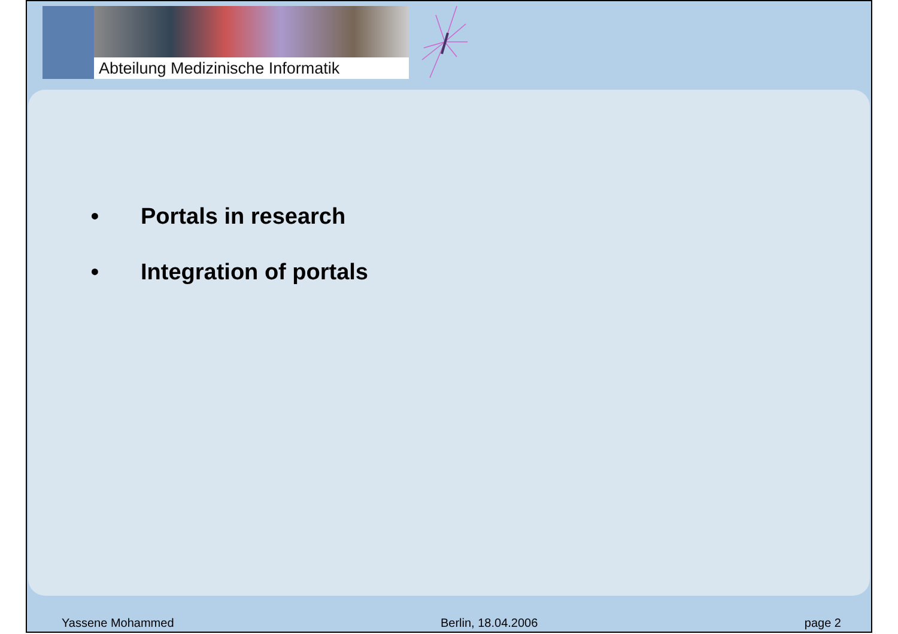Abteilung Medizinische Informatik
• Portals in research
• Integration of portals
Yassene Mohammed Berlin, 18.04.2006 page 2